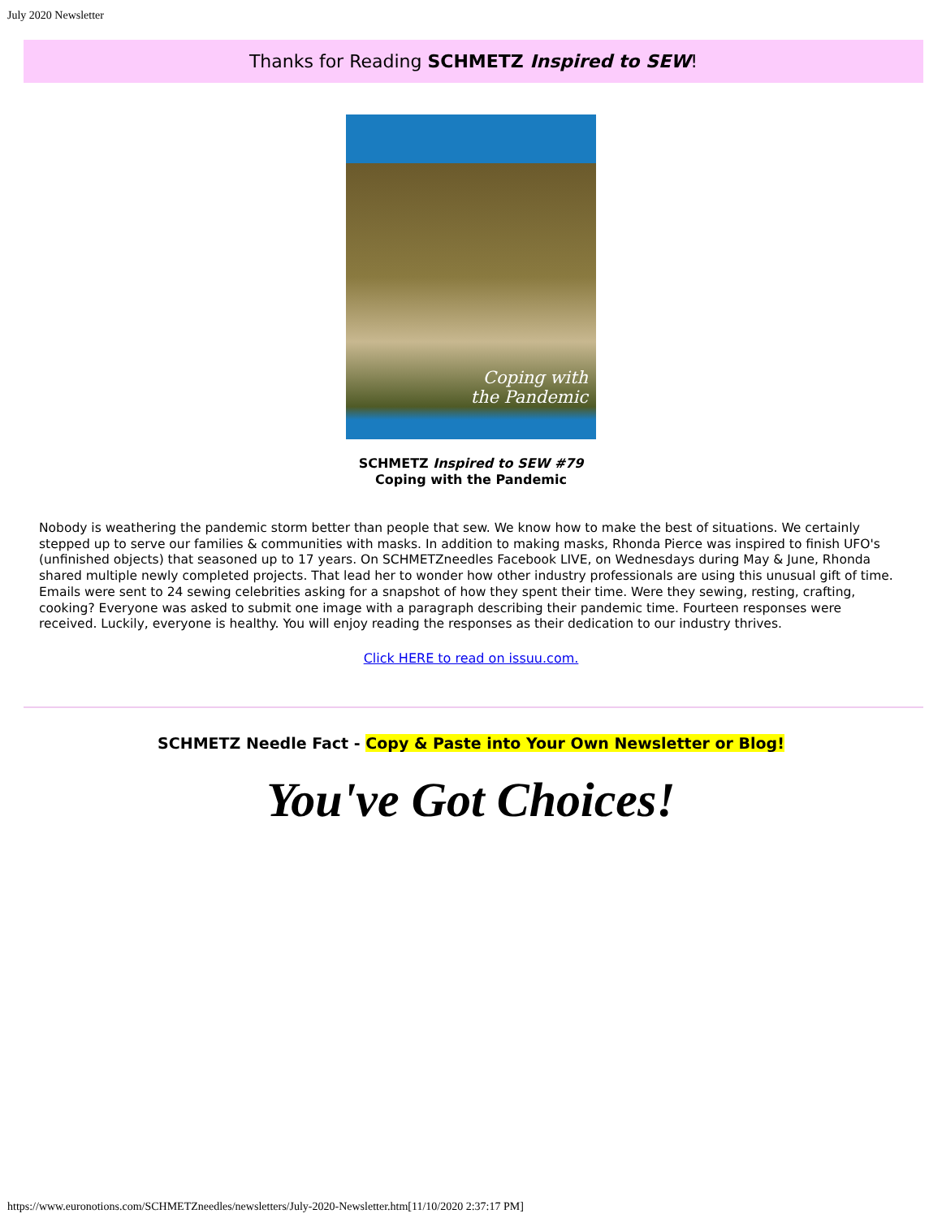July 2020 Newsletter
Thanks for Reading SCHMETZ Inspired to SEW!
Coping with
the Pandemic
SCHMETZ Inspired to SEW #79
Coping with the Pandemic
Nobody is weathering the pandemic storm better than people that sew. We know how to make the best of situations. We certainly stepped up to serve our families & communities with masks. In addition to making masks, Rhonda Pierce was inspired to finish UFO's (unfinished objects) that seasoned up to 17 years. On SCHMETZneedles Facebook LIVE, on Wednesdays during May & June, Rhonda shared multiple newly completed projects. That lead her to wonder how other industry professionals are using this unusual gift of time. Emails were sent to 24 sewing celebrities asking for a snapshot of how they spent their time. Were they sewing, resting, crafting, cooking? Everyone was asked to submit one image with a paragraph describing their pandemic time. Fourteen responses were received. Luckily, everyone is healthy. You will enjoy reading the responses as their dedication to our industry thrives.
Click HERE to read on issuu.com.
SCHMETZ Needle Fact - Copy & Paste into Your Own Newsletter or Blog!
You've Got Choices!
https://www.euronotions.com/SCHMETZneedles/newsletters/July-2020-Newsletter.htm[11/10/2020 2:37:17 PM]